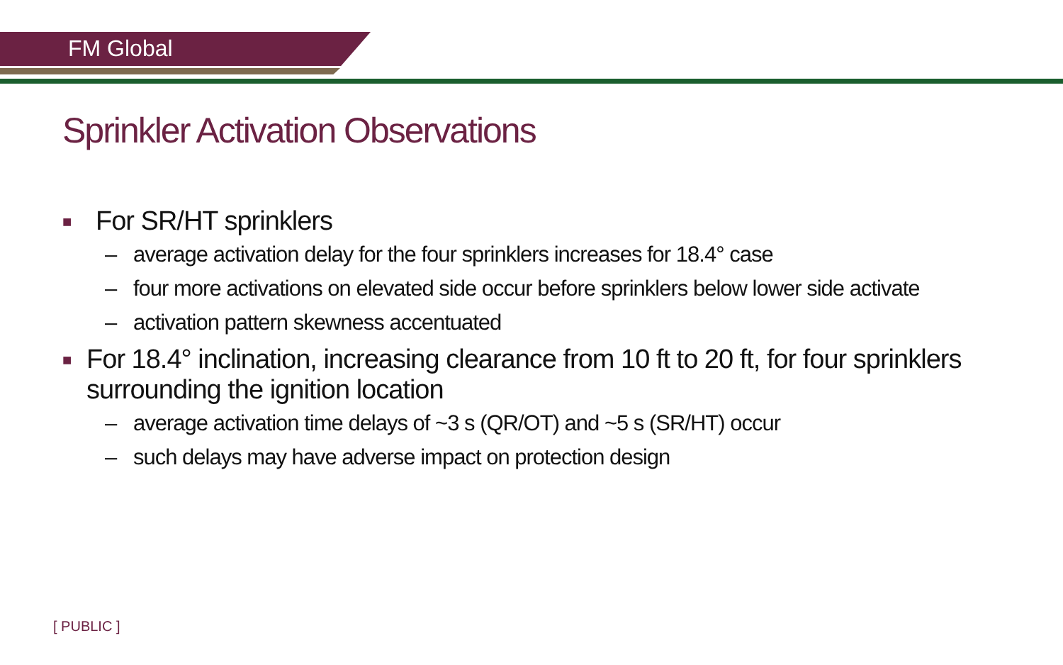FM Global
Sprinkler Activation Observations
■ For SR/HT sprinklers
– average activation delay for the four sprinklers increases for 18.4° case
– four more activations on elevated side occur before sprinklers below lower side activate
– activation pattern skewness accentuated
■ For 18.4° inclination, increasing clearance from 10 ft to 20 ft, for four sprinklers surrounding the ignition location
– average activation time delays of ~3 s (QR/OT) and ~5 s (SR/HT) occur
– such delays may have adverse impact on protection design
[ PUBLIC ]